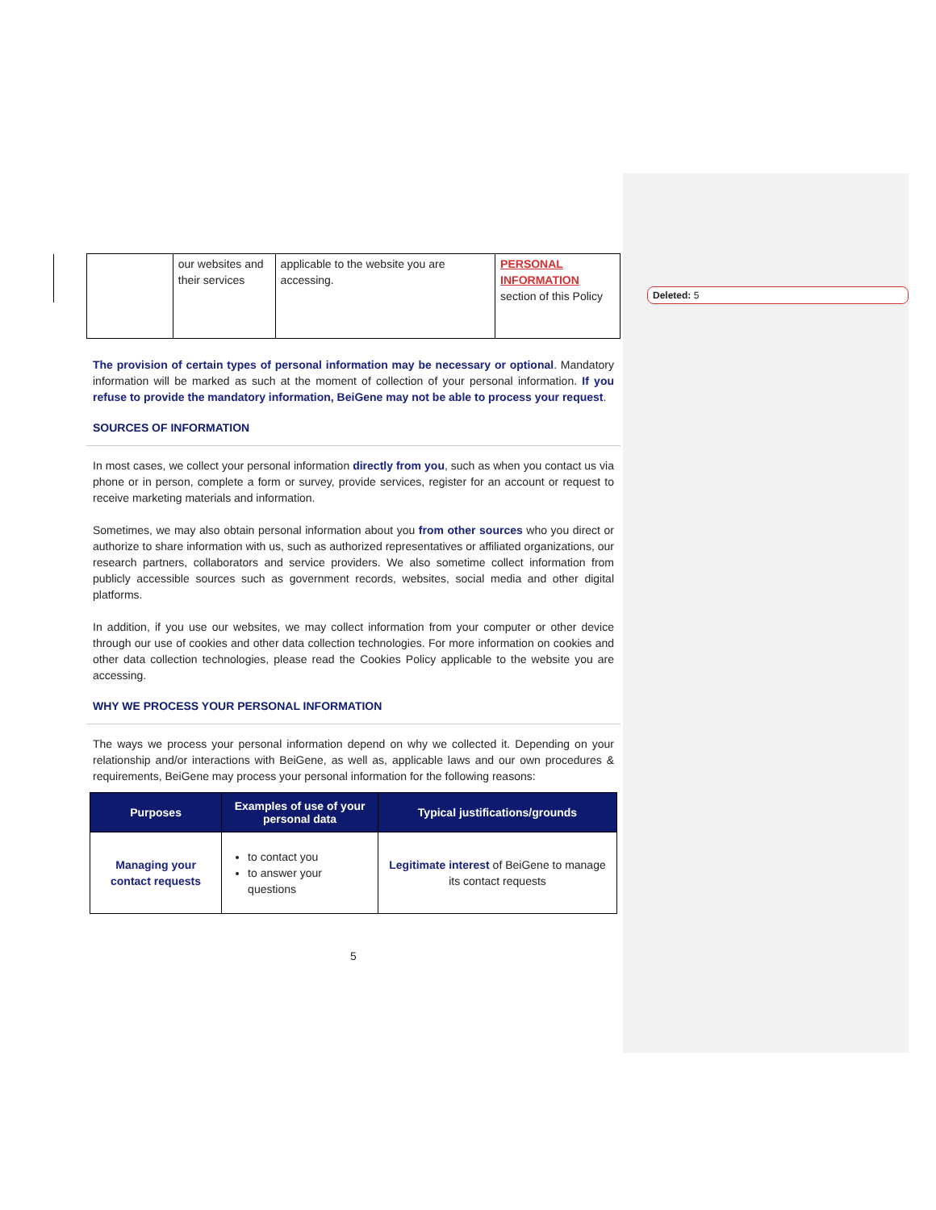Deleted: 5
| | our websites and their services | applicable to the website you are accessing. | PERSONAL INFORMATION section of this Policy |
The provision of certain types of personal information may be necessary or optional. Mandatory information will be marked as such at the moment of collection of your personal information. If you refuse to provide the mandatory information, BeiGene may not be able to process your request.
SOURCES OF INFORMATION
In most cases, we collect your personal information directly from you, such as when you contact us via phone or in person, complete a form or survey, provide services, register for an account or request to receive marketing materials and information.
Sometimes, we may also obtain personal information about you from other sources who you direct or authorize to share information with us, such as authorized representatives or affiliated organizations, our research partners, collaborators and service providers. We also sometime collect information from publicly accessible sources such as government records, websites, social media and other digital platforms.
In addition, if you use our websites, we may collect information from your computer or other device through our use of cookies and other data collection technologies. For more information on cookies and other data collection technologies, please read the Cookies Policy applicable to the website you are accessing.
WHY WE PROCESS YOUR PERSONAL INFORMATION
The ways we process your personal information depend on why we collected it. Depending on your relationship and/or interactions with BeiGene, as well as, applicable laws and our own procedures & requirements, BeiGene may process your personal information for the following reasons:
| Purposes | Examples of use of your personal data | Typical justifications/grounds |
| --- | --- | --- |
| Managing your contact requests | to contact you to answer your questions | Legitimate interest of BeiGene to manage its contact requests |
5